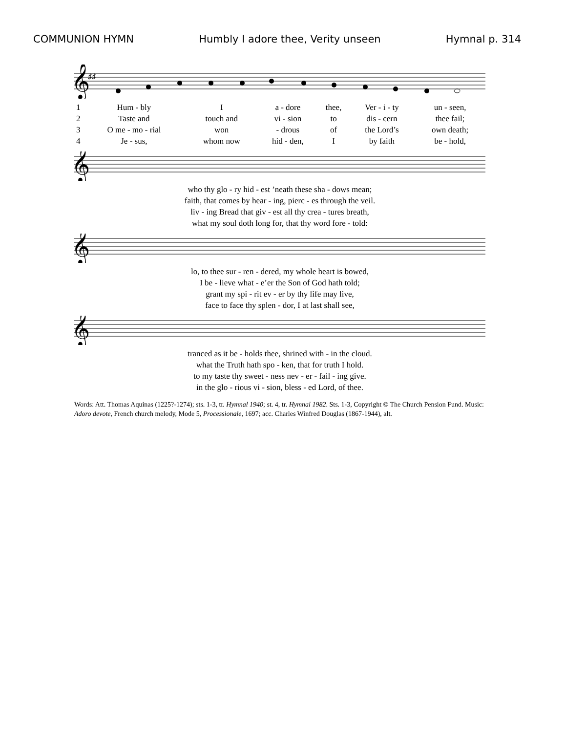COMMUNION HYMN Humbly I adore thee, Verity unseen Hymnal p. 314
𝄞
♯♯
| 1 | Hum - bly | I | a - dore | thee, | Ver - i - ty | un - seen, |
| 2 | Taste and | touch and | vi - sion | to | dis - cern | thee fail; |
| 3 | O me - mo - rial | won | - drous | of | the Lord’s | own death; |
| 4 | Je - sus, | whom now | hid - den, | I | by faith | be - hold, |
𝄞
| who thy glo - ry hid - est ’neath these sha - dows mean; |
| faith, that comes by hear - ing, pierc - es through the veil. |
| liv - ing Bread that giv - est all thy crea - tures breath, |
| what my soul doth long for, that thy word fore - told: |
𝄞
| lo, to thee sur - ren - dered, my whole heart is bowed, |
| I be - lieve what - e’er the Son of God hath told; |
| grant my spi - rit ev - er by thy life may live, |
| face to face thy splen - dor, I at last shall see, |
𝄞
| tranced as it be - holds thee, shrined with - in the cloud. |
| what the Truth hath spo - ken, that for truth I hold. |
| to my taste thy sweet - ness nev - er - fail - ing give. |
| in the glo - rious vi - sion, bless - ed Lord, of thee. |
Words: Att. Thomas Aquinas (1225?-1274); sts. 1-3, tr. Hymnal 1940; st. 4, tr. Hymnal 1982. Sts. 1-3, Copyright © The Church Pension Fund. Music: Adoro devote, French church melody, Mode 5, Processionale, 1697; acc. Charles Winfred Douglas (1867-1944), alt.